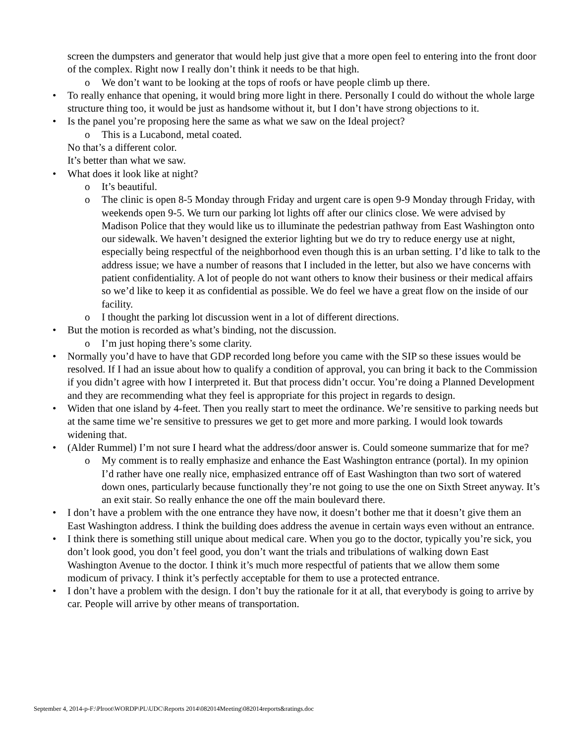screen the dumpsters and generator that would help just give that a more open feel to entering into the front door of the complex. Right now I really don’t think it needs to be that high.
o We don’t want to be looking at the tops of roofs or have people climb up there.
• To really enhance that opening, it would bring more light in there. Personally I could do without the whole large structure thing too, it would be just as handsome without it, but I don’t have strong objections to it.
• Is the panel you’re proposing here the same as what we saw on the Ideal project?
o This is a Lucabond, metal coated.
No that’s a different color.
It’s better than what we saw.
• What does it look like at night?
o It’s beautiful.
o The clinic is open 8-5 Monday through Friday and urgent care is open 9-9 Monday through Friday, with weekends open 9-5. We turn our parking lot lights off after our clinics close. We were advised by Madison Police that they would like us to illuminate the pedestrian pathway from East Washington onto our sidewalk. We haven’t designed the exterior lighting but we do try to reduce energy use at night, especially being respectful of the neighborhood even though this is an urban setting. I’d like to talk to the address issue; we have a number of reasons that I included in the letter, but also we have concerns with patient confidentiality. A lot of people do not want others to know their business or their medical affairs so we’d like to keep it as confidential as possible. We do feel we have a great flow on the inside of our facility.
o I thought the parking lot discussion went in a lot of different directions.
• But the motion is recorded as what’s binding, not the discussion.
o I’m just hoping there’s some clarity.
• Normally you’d have to have that GDP recorded long before you came with the SIP so these issues would be resolved. If I had an issue about how to qualify a condition of approval, you can bring it back to the Commission if you didn’t agree with how I interpreted it. But that process didn’t occur. You’re doing a Planned Development and they are recommending what they feel is appropriate for this project in regards to design.
• Widen that one island by 4-feet. Then you really start to meet the ordinance. We’re sensitive to parking needs but at the same time we’re sensitive to pressures we get to get more and more parking. I would look towards widening that.
• (Alder Rummel) I’m not sure I heard what the address/door answer is. Could someone summarize that for me?
o My comment is to really emphasize and enhance the East Washington entrance (portal). In my opinion I’d rather have one really nice, emphasized entrance off of East Washington than two sort of watered down ones, particularly because functionally they’re not going to use the one on Sixth Street anyway. It’s an exit stair. So really enhance the one off the main boulevard there.
• I don’t have a problem with the one entrance they have now, it doesn’t bother me that it doesn’t give them an East Washington address. I think the building does address the avenue in certain ways even without an entrance.
• I think there is something still unique about medical care. When you go to the doctor, typically you’re sick, you don’t look good, you don’t feel good, you don’t want the trials and tribulations of walking down East Washington Avenue to the doctor. I think it’s much more respectful of patients that we allow them some modicum of privacy. I think it’s perfectly acceptable for them to use a protected entrance.
• I don’t have a problem with the design. I don’t buy the rationale for it at all, that everybody is going to arrive by car. People will arrive by other means of transportation.
September 4, 2014-p-F:\Plroot\WORDP\PL\UDC\Reports 2014\082014Meeting\082014reports&ratings.doc